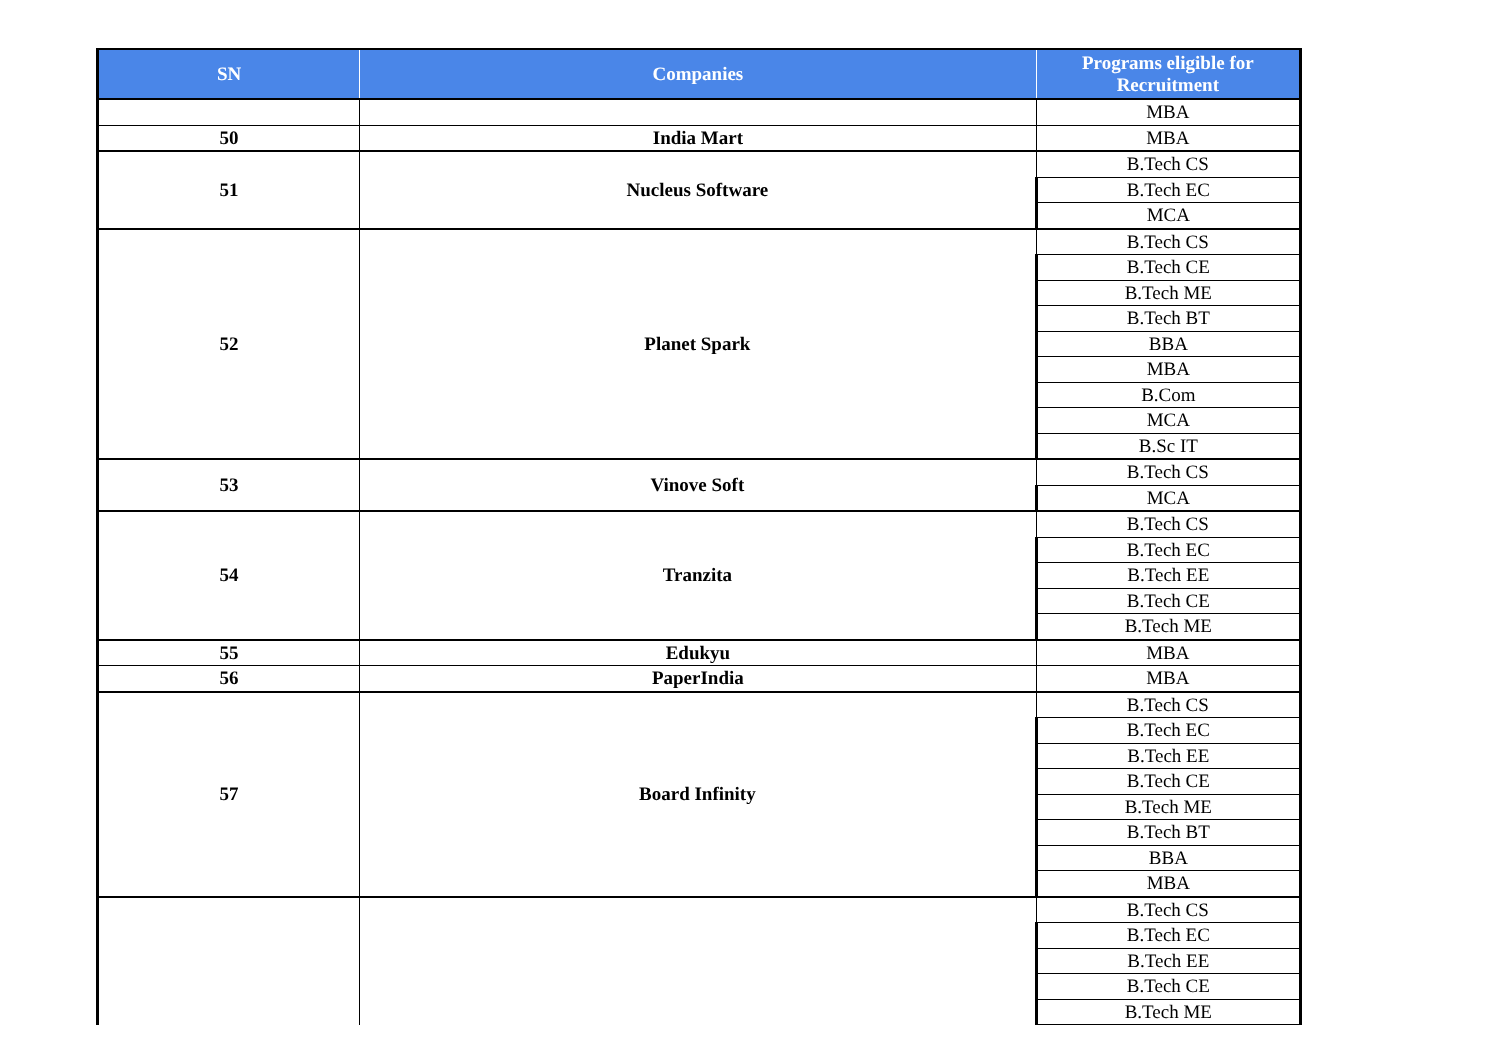| SN | Companies | Programs eligible for Recruitment |
| --- | --- | --- |
| | | MBA |
| 50 | India Mart | MBA |
| 51 | Nucleus Software | B.Tech CS |
| | | B.Tech EC |
| | | MCA |
| 52 | Planet Spark | B.Tech CS |
| | | B.Tech CE |
| | | B.Tech ME |
| | | B.Tech BT |
| | | BBA |
| | | MBA |
| | | B.Com |
| | | MCA |
| | | B.Sc IT |
| 53 | Vinove Soft | B.Tech CS |
| | | MCA |
| 54 | Tranzita | B.Tech CS |
| | | B.Tech EC |
| | | B.Tech EE |
| | | B.Tech CE |
| | | B.Tech ME |
| 55 | Edukyu | MBA |
| 56 | PaperIndia | MBA |
| 57 | Board Infinity | B.Tech CS |
| | | B.Tech EC |
| | | B.Tech EE |
| | | B.Tech CE |
| | | B.Tech ME |
| | | B.Tech BT |
| | | BBA |
| | | MBA |
| | | B.Tech CS |
| | | B.Tech EC |
| | | B.Tech EE |
| | | B.Tech CE |
| | | B.Tech ME |